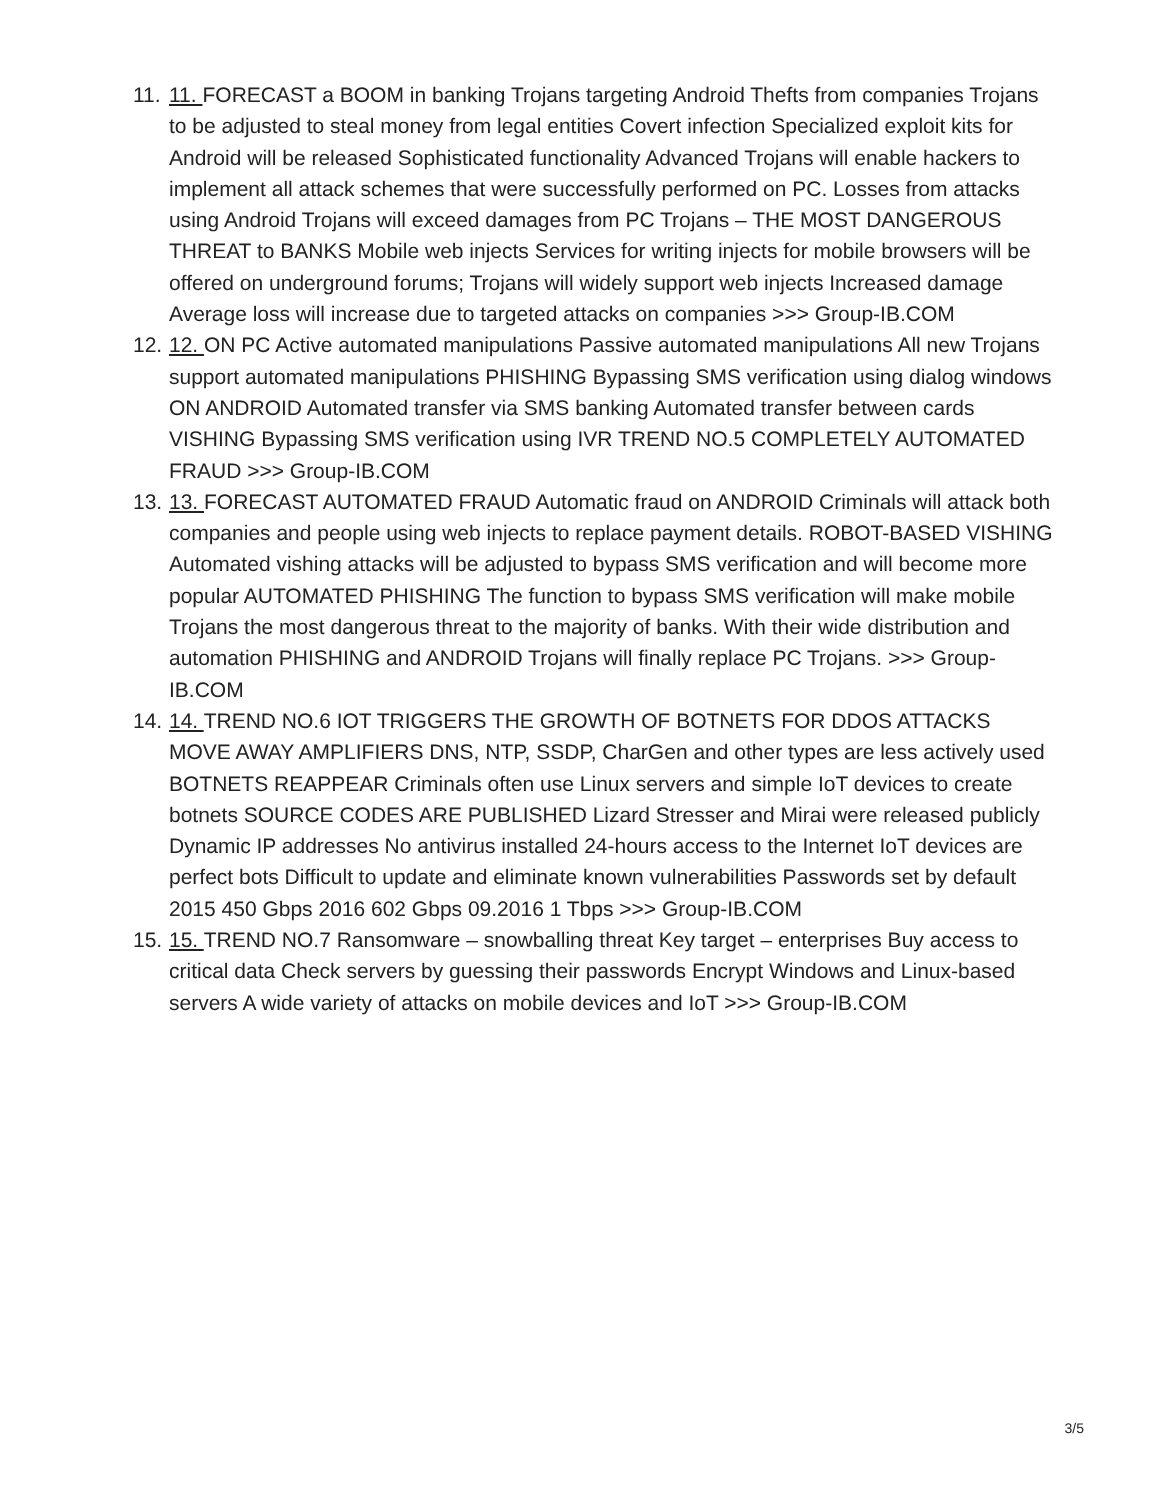11. 11. FORECAST a BOOM in banking Trojans targeting Android Thefts from companies Trojans to be adjusted to steal money from legal entities Covert infection Specialized exploit kits for Android will be released Sophisticated functionality Advanced Trojans will enable hackers to implement all attack schemes that were successfully performed on PC. Losses from attacks using Android Trojans will exceed damages from PC Trojans – THE MOST DANGEROUS THREAT to BANKS Mobile web injects Services for writing injects for mobile browsers will be offered on underground forums; Trojans will widely support web injects Increased damage Average loss will increase due to targeted attacks on companies >>> Group-IB.COM
12. 12. ON PC Active automated manipulations Passive automated manipulations All new Trojans support automated manipulations PHISHING Bypassing SMS verification using dialog windows ON ANDROID Automated transfer via SMS banking Automated transfer between cards VISHING Bypassing SMS verification using IVR TREND NO.5 COMPLETELY AUTOMATED FRAUD >>> Group-IB.COM
13. 13. FORECAST AUTOMATED FRAUD Automatic fraud on ANDROID Criminals will attack both companies and people using web injects to replace payment details. ROBOT-BASED VISHING Automated vishing attacks will be adjusted to bypass SMS verification and will become more popular AUTOMATED PHISHING The function to bypass SMS verification will make mobile Trojans the most dangerous threat to the majority of banks. With their wide distribution and automation PHISHING and ANDROID Trojans will finally replace PC Trojans. >>> Group-IB.COM
14. 14. TREND NO.6 IOT TRIGGERS THE GROWTH OF BOTNETS FOR DDOS ATTACKS MOVE AWAY AMPLIFIERS DNS, NTP, SSDP, CharGen and other types are less actively used BOTNETS REAPPEAR Criminals often use Linux servers and simple IoT devices to create botnets SOURCE CODES ARE PUBLISHED Lizard Stresser and Mirai were released publicly Dynamic IP addresses No antivirus installed 24-hours access to the Internet IoT devices are perfect bots Difficult to update and eliminate known vulnerabilities Passwords set by default 2015 450 Gbps 2016 602 Gbps 09.2016 1 Tbps >>> Group-IB.COM
15. 15. TREND NO.7 Ransomware – snowballing threat Key target – enterprises Buy access to critical data Check servers by guessing their passwords Encrypt Windows and Linux-based servers A wide variety of attacks on mobile devices and IoT >>> Group-IB.COM
3/5